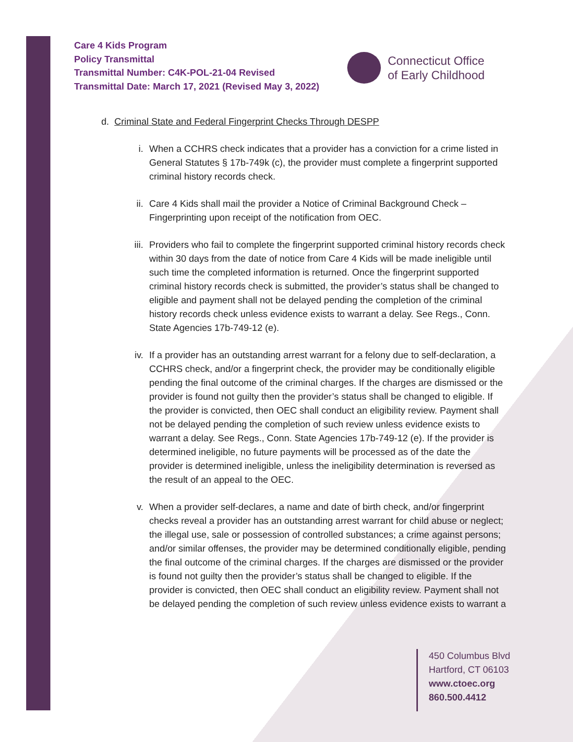Care 4 Kids Program
Policy Transmittal
Transmittal Number: C4K-POL-21-04 Revised
Transmittal Date: March 17, 2021 (Revised May 3, 2022)
Connecticut Office
of Early Childhood
d. Criminal State and Federal Fingerprint Checks Through DESPP
i. When a CCHRS check indicates that a provider has a conviction for a crime listed in General Statutes § 17b-749k (c), the provider must complete a fingerprint supported criminal history records check.
ii. Care 4 Kids shall mail the provider a Notice of Criminal Background Check – Fingerprinting upon receipt of the notification from OEC.
iii. Providers who fail to complete the fingerprint supported criminal history records check within 30 days from the date of notice from Care 4 Kids will be made ineligible until such time the completed information is returned. Once the fingerprint supported criminal history records check is submitted, the provider’s status shall be changed to eligible and payment shall not be delayed pending the completion of the criminal history records check unless evidence exists to warrant a delay. See Regs., Conn. State Agencies 17b-749-12 (e).
iv. If a provider has an outstanding arrest warrant for a felony due to self-declaration, a CCHRS check, and/or a fingerprint check, the provider may be conditionally eligible pending the final outcome of the criminal charges. If the charges are dismissed or the provider is found not guilty then the provider’s status shall be changed to eligible. If the provider is convicted, then OEC shall conduct an eligibility review. Payment shall not be delayed pending the completion of such review unless evidence exists to warrant a delay. See Regs., Conn. State Agencies 17b-749-12 (e). If the provider is determined ineligible, no future payments will be processed as of the date the provider is determined ineligible, unless the ineligibility determination is reversed as the result of an appeal to the OEC.
v. When a provider self-declares, a name and date of birth check, and/or fingerprint checks reveal a provider has an outstanding arrest warrant for child abuse or neglect; the illegal use, sale or possession of controlled substances; a crime against persons; and/or similar offenses, the provider may be determined conditionally eligible, pending the final outcome of the criminal charges. If the charges are dismissed or the provider is found not guilty then the provider’s status shall be changed to eligible. If the provider is convicted, then OEC shall conduct an eligibility review. Payment shall not be delayed pending the completion of such review unless evidence exists to warrant a
450 Columbus Blvd
Hartford, CT 06103
www.ctoec.org
860.500.4412